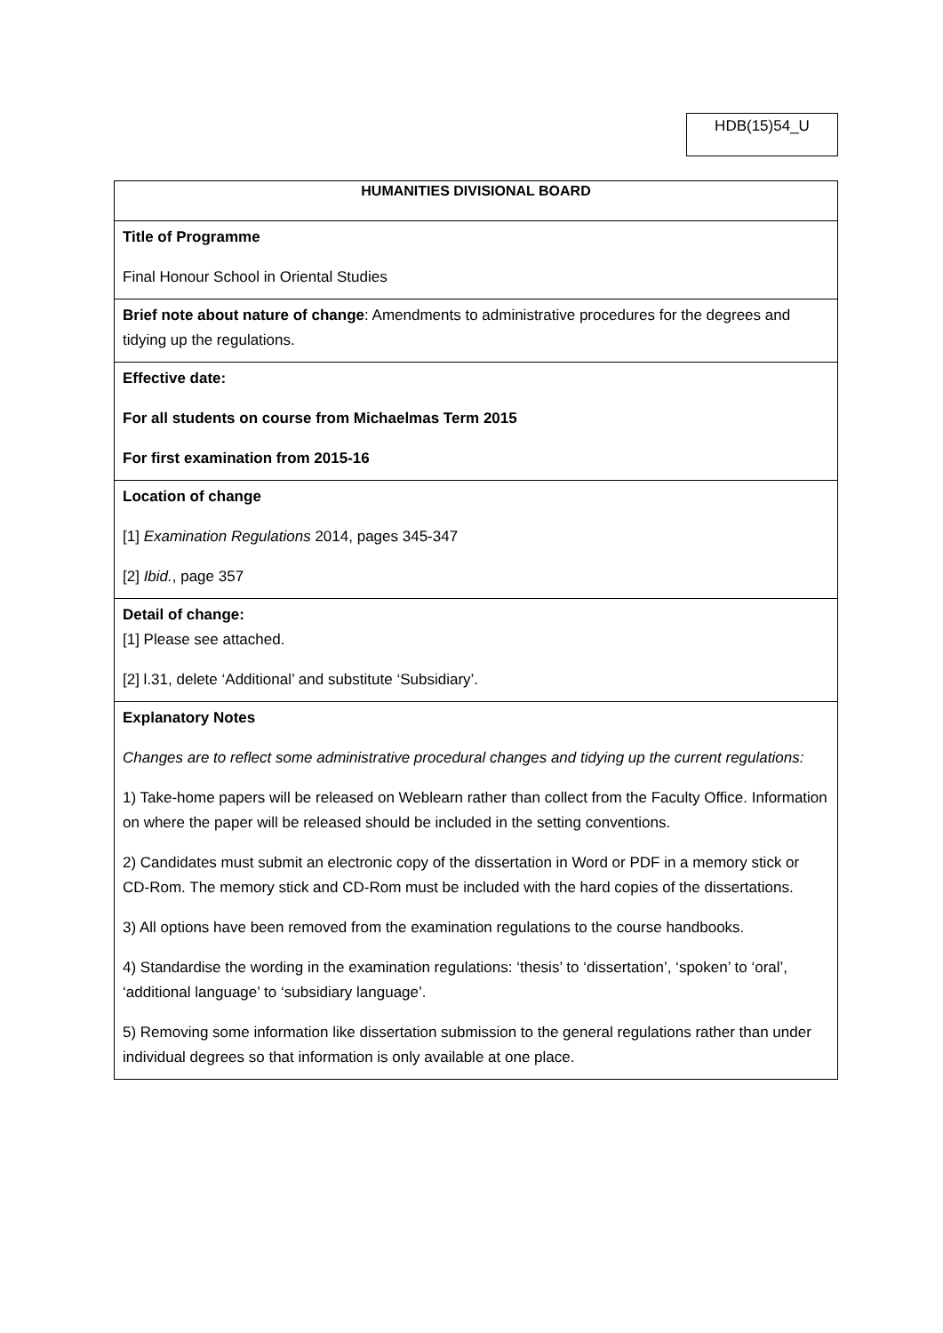HDB(15)54_U
| HUMANITIES DIVISIONAL BOARD |
| --- |
| Title of Programme Final Honour School in Oriental Studies |
| Brief note about nature of change : Amendments to administrative procedures for the degrees and tidying up the regulations. |
| Effective date: For all students on course from Michaelmas Term 2015 For first examination from 2015-16 |
| Location of change [1] Examination Regulations 2014, pages 345-347 [2] Ibid. , page 357 |
| Detail of change: [1] Please see attached. [2] l.31, delete ‘Additional’ and substitute ‘Subsidiary’. |
| Explanatory Notes Changes are to reflect some administrative procedural changes and tidying up the current regulations: 1) Take-home papers will be released on Weblearn rather than collect from the Faculty Office. Information on where the paper will be released should be included in the setting conventions. 2) Candidates must submit an electronic copy of the dissertation in Word or PDF in a memory stick or CD-Rom. The memory stick and CD-Rom must be included with the hard copies of the dissertations. 3) All options have been removed from the examination regulations to the course handbooks. 4) Standardise the wording in the examination regulations: ‘thesis’ to ‘dissertation’, ‘spoken’ to ‘oral’, ‘additional language’ to ‘subsidiary language’. 5) Removing some information like dissertation submission to the general regulations rather than under individual degrees so that information is only available at one place. |